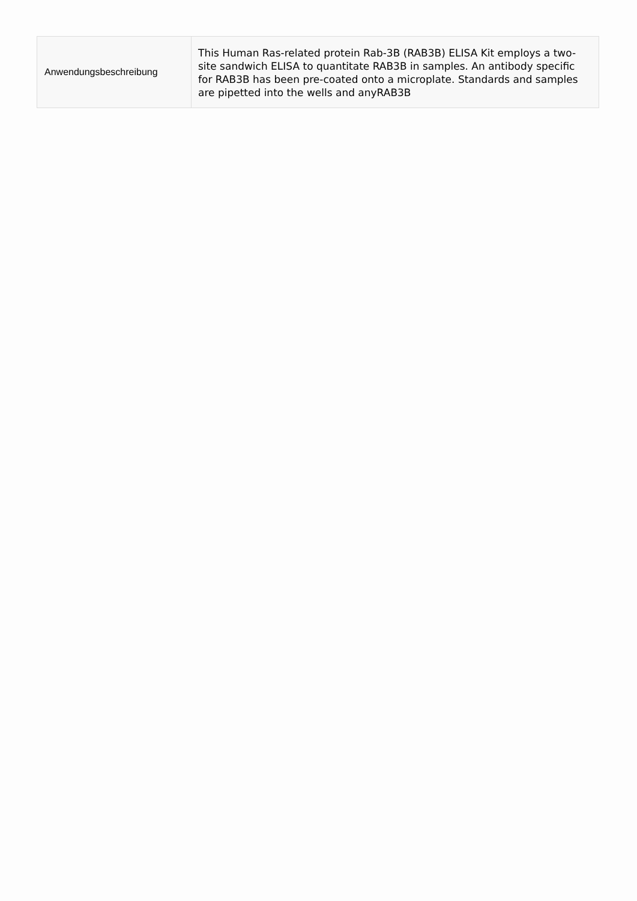| Anwendungsbeschreibung | This Human Ras-related protein Rab-3B (RAB3B) ELISA Kit employs a two-site sandwich ELISA to quantitate RAB3B in samples. An antibody specific for RAB3B has been pre-coated onto a microplate. Standards and samples are pipetted into the wells and anyRAB3B |